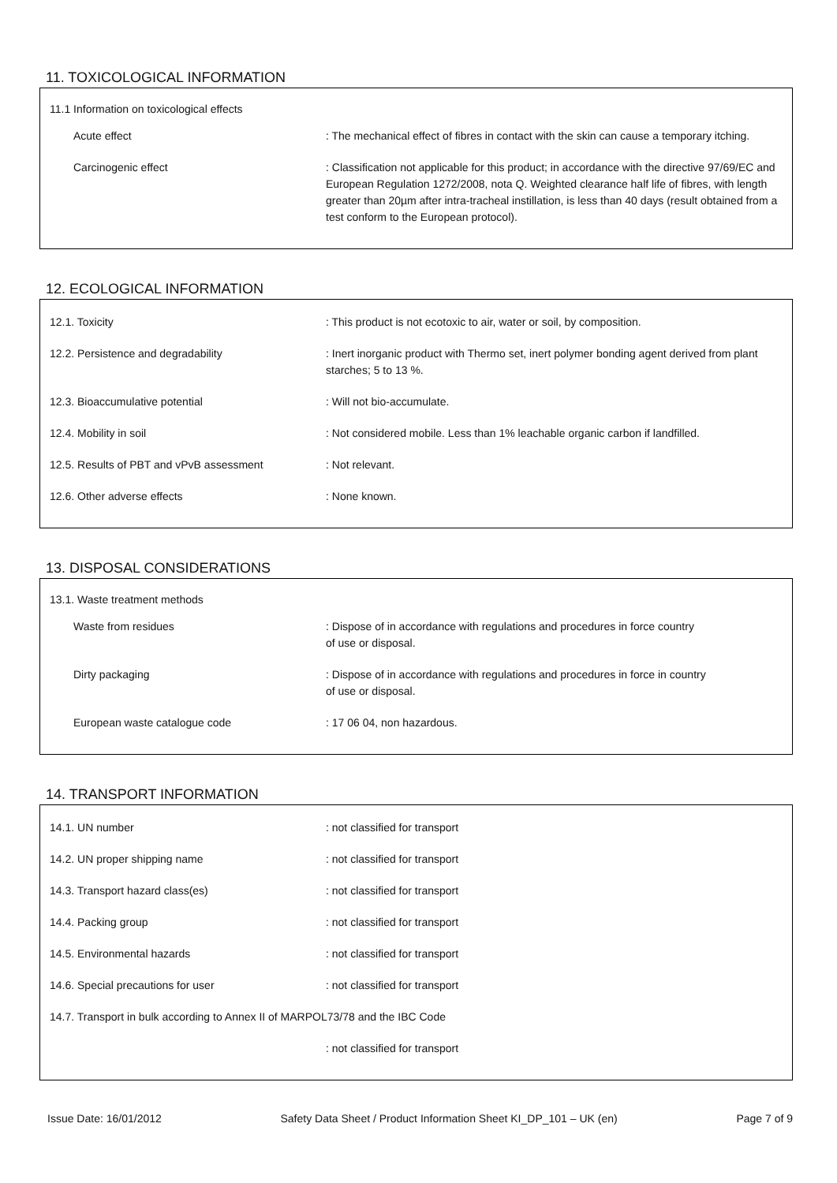11. TOXICOLOGICAL INFORMATION
11.1 Information on toxicological effects
| Acute effect | : The mechanical effect of fibres in contact with the skin can cause a temporary itching. |
| Carcinogenic effect | : Classification not applicable for this product; in accordance with the directive 97/69/EC and European Regulation 1272/2008, nota Q. Weighted clearance half life of fibres, with length greater than 20µm after intra-tracheal instillation, is less than 40 days (result obtained from a test conform to the European protocol). |
12. ECOLOGICAL INFORMATION
| 12.1. Toxicity | : This product is not ecotoxic to air, water or soil, by composition. |
| 12.2. Persistence and degradability | : Inert inorganic product with Thermo set, inert polymer bonding agent derived from plant starches; 5 to 13 %. |
| 12.3. Bioaccumulative potential | : Will not bio-accumulate. |
| 12.4. Mobility in soil | : Not considered mobile. Less than 1% leachable organic carbon if landfilled. |
| 12.5. Results of PBT and vPvB assessment | : Not relevant. |
| 12.6. Other adverse effects | : None known. |
13. DISPOSAL CONSIDERATIONS
13.1. Waste treatment methods
| Waste from residues | : Dispose of in accordance with regulations and procedures in force country of use or disposal. |
| Dirty packaging | : Dispose of in accordance with regulations and procedures in force in country of use or disposal. |
| European waste catalogue code | : 17 06 04, non hazardous. |
14. TRANSPORT INFORMATION
| 14.1. UN number | : not classified for transport |
| 14.2. UN proper shipping name | : not classified for transport |
| 14.3. Transport hazard class(es) | : not classified for transport |
| 14.4. Packing group | : not classified for transport |
| 14.5. Environmental hazards | : not classified for transport |
| 14.6. Special precautions for user | : not classified for transport |
| 14.7. Transport in bulk according to Annex II of MARPOL73/78 and the IBC Code | |
| | : not classified for transport |
Issue Date: 16/01/2012 Safety Data Sheet / Product Information Sheet KI_DP_101 – UK (en) Page 7 of 9